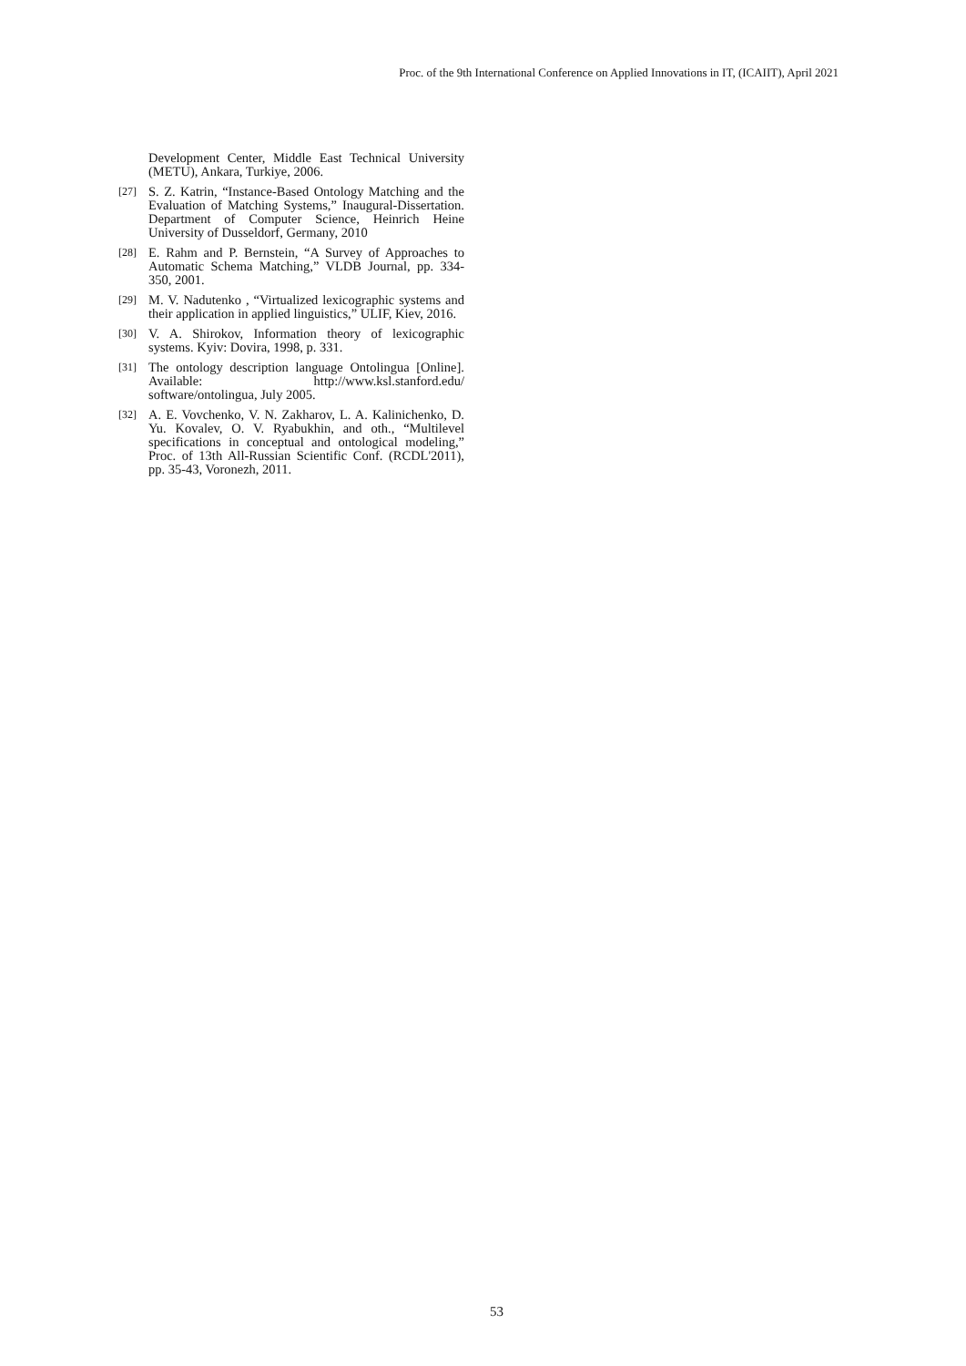Proc. of the 9th International Conference on Applied Innovations in IT, (ICAIIT), April 2021
Development Center, Middle East Technical University (METU), Ankara, Turkiye, 2006.
[27]
S. Z. Katrin, “Instance-Based Ontology Matching and the Evaluation of Matching Systems,” Inaugural-Dissertation. Department of Computer Science, Heinrich Heine University of Dusseldorf, Germany, 2010
[28]
E. Rahm and P. Bernstein, “A Survey of Approaches to Automatic Schema Matching,” VLDB Journal, pp. 334-350, 2001.
[29]
M. V. Nadutenko , “Virtualized lexicographic systems and their application in applied linguistics,” ULIF, Kiev, 2016.
[30]
V. A. Shirokov, Information theory of lexicographic systems. Kyiv: Dovira, 1998, p. 331.
[31]
The ontology description language Ontolingua [Online]. Available: http://www.ksl.stanford.edu/ software/ontolingua, July 2005.
[32]
A. E. Vovchenko, V. N. Zakharov, L. A. Kalinichenko, D. Yu. Kovalev, O. V. Ryabukhin, and oth., “Multilevel specifications in conceptual and ontological modeling,” Proc. of 13th All-Russian Scientific Conf. (RCDL'2011), pp. 35-43, Voronezh, 2011.
53